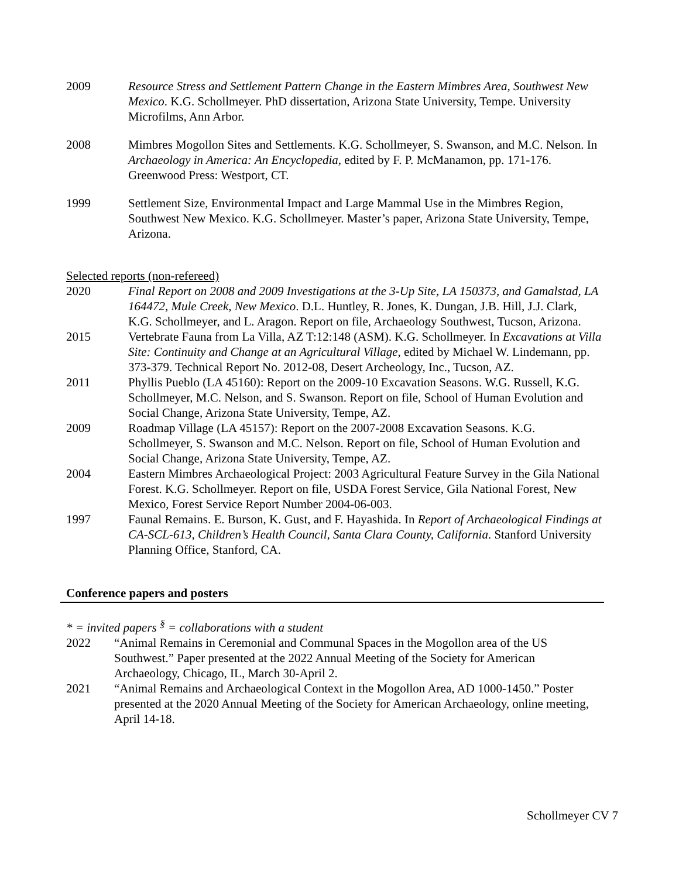2009 Resource Stress and Settlement Pattern Change in the Eastern Mimbres Area, Southwest New Mexico. K.G. Schollmeyer. PhD dissertation, Arizona State University, Tempe. University Microfilms, Ann Arbor.
2008 Mimbres Mogollon Sites and Settlements. K.G. Schollmeyer, S. Swanson, and M.C. Nelson. In Archaeology in America: An Encyclopedia, edited by F. P. McManamon, pp. 171-176. Greenwood Press: Westport, CT.
1999 Settlement Size, Environmental Impact and Large Mammal Use in the Mimbres Region, Southwest New Mexico. K.G. Schollmeyer. Master’s paper, Arizona State University, Tempe, Arizona.
Selected reports (non-refereed)
2020 Final Report on 2008 and 2009 Investigations at the 3-Up Site, LA 150373, and Gamalstad, LA 164472, Mule Creek, New Mexico. D.L. Huntley, R. Jones, K. Dungan, J.B. Hill, J.J. Clark, K.G. Schollmeyer, and L. Aragon. Report on file, Archaeology Southwest, Tucson, Arizona.
2015 Vertebrate Fauna from La Villa, AZ T:12:148 (ASM). K.G. Schollmeyer. In Excavations at Villa Site: Continuity and Change at an Agricultural Village, edited by Michael W. Lindemann, pp. 373-379. Technical Report No. 2012-08, Desert Archeology, Inc., Tucson, AZ.
2011 Phyllis Pueblo (LA 45160): Report on the 2009-10 Excavation Seasons. W.G. Russell, K.G. Schollmeyer, M.C. Nelson, and S. Swanson. Report on file, School of Human Evolution and Social Change, Arizona State University, Tempe, AZ.
2009 Roadmap Village (LA 45157): Report on the 2007-2008 Excavation Seasons. K.G. Schollmeyer, S. Swanson and M.C. Nelson. Report on file, School of Human Evolution and Social Change, Arizona State University, Tempe, AZ.
2004 Eastern Mimbres Archaeological Project: 2003 Agricultural Feature Survey in the Gila National Forest. K.G. Schollmeyer. Report on file, USDA Forest Service, Gila National Forest, New Mexico, Forest Service Report Number 2004-06-003.
1997 Faunal Remains. E. Burson, K. Gust, and F. Hayashida. In Report of Archaeological Findings at CA-SCL-613, Children’s Health Council, Santa Clara County, California. Stanford University Planning Office, Stanford, CA.
Conference papers and posters
* = invited papers <sup>§</sup> = collaborations with a student
2022 “Animal Remains in Ceremonial and Communal Spaces in the Mogollon area of the US Southwest.” Paper presented at the 2022 Annual Meeting of the Society for American Archaeology, Chicago, IL, March 30-April 2.
2021 “Animal Remains and Archaeological Context in the Mogollon Area, AD 1000-1450.” Poster presented at the 2020 Annual Meeting of the Society for American Archaeology, online meeting, April 14-18.
Schollmeyer CV 7